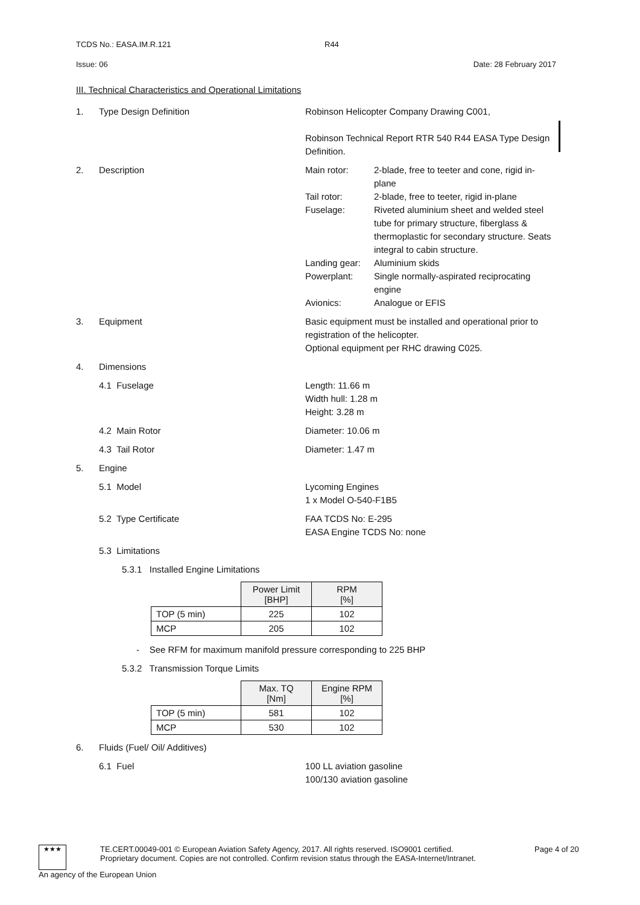TCDS No.: EASA.IM.R.121 R44
Issue: 06 Date: 28 February 2017
III. Technical Characteristics and Operational Limitations
1. Type Design Definition Robinson Helicopter Company Drawing C001,
Robinson Technical Report RTR 540 R44 EASA Type Design Definition.
2. Description Main rotor: 2-blade, free to teeter and cone, rigid in-plane
Tail rotor: 2-blade, free to teeter, rigid in-plane
Fuselage: Riveted aluminium sheet and welded steel tube for primary structure, fiberglass & thermoplastic for secondary structure. Seats integral to cabin structure.
Landing gear: Aluminium skids
Powerplant: Single normally-aspirated reciprocating engine
Avionics: Analogue or EFIS
3. Equipment Basic equipment must be installed and operational prior to registration of the helicopter.
Optional equipment per RHC drawing C025.
4. Dimensions
4.1 Fuselage Length: 11.66 m
Width hull: 1.28 m
Height: 3.28 m
4.2 Main Rotor Diameter: 10.06 m
4.3 Tail Rotor Diameter: 1.47 m
5. Engine
5.1 Model Lycoming Engines
1 x Model O-540-F1B5
5.2 Type Certificate FAA TCDS No: E-295
EASA Engine TCDS No: none
5.3 Limitations
5.3.1 Installed Engine Limitations
| | Power Limit [BHP] | RPM [%] |
| --- | --- | --- |
| TOP (5 min) | 225 | 102 |
| MCP | 205 | 102 |
- See RFM for maximum manifold pressure corresponding to 225 BHP
5.3.2 Transmission Torque Limits
| | Max. TQ [Nm] | Engine RPM [%] |
| --- | --- | --- |
| TOP (5 min) | 581 | 102 |
| MCP | 530 | 102 |
6. Fluids (Fuel/ Oil/ Additives)
6.1 Fuel 100 LL aviation gasoline
100/130 aviation gasoline
★★★ TE.CERT.00049-001 © European Aviation Safety Agency, 2017. All rights reserved. ISO9001 certified.
Proprietary document. Copies are not controlled. Confirm revision status through the EASA-Internet/Intranet. Page 4 of 20
An agency of the European Union